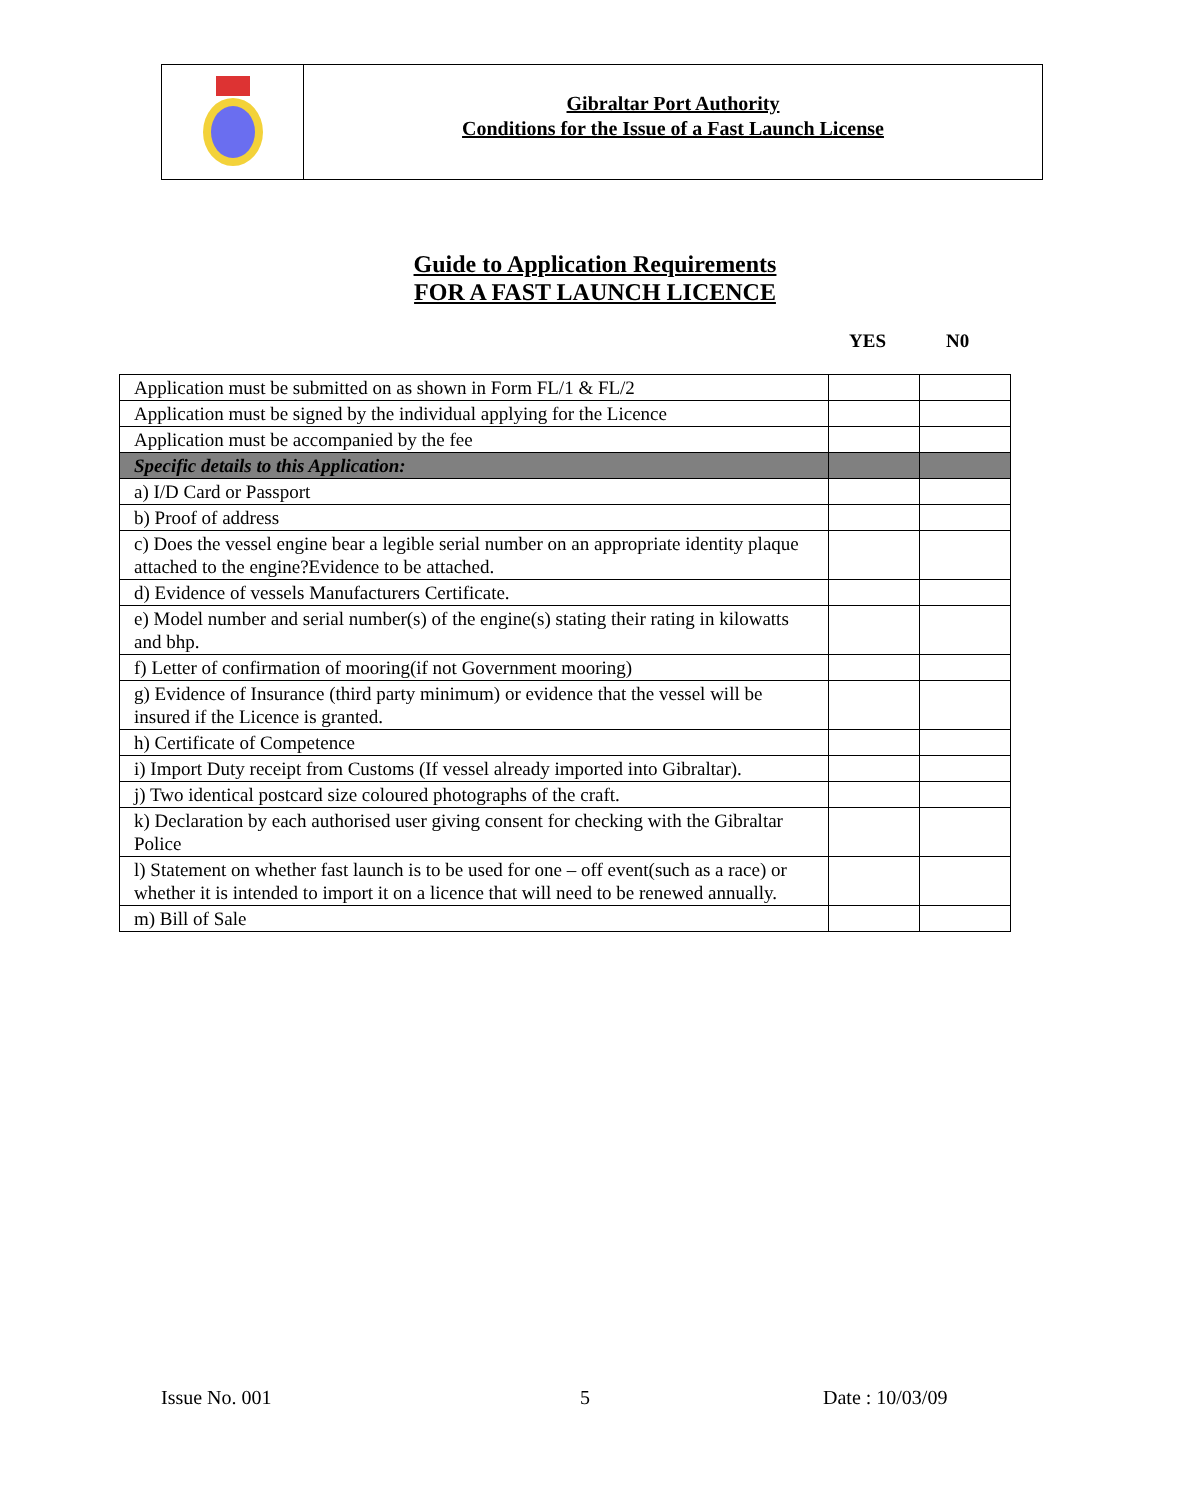Gibraltar Port Authority
Conditions for the Issue of a Fast Launch License
Guide to Application Requirements
FOR A FAST LAUNCH LICENCE
YES N0
| Application must be submitted on as shown in Form FL/1 & FL/2 | | |
| Application must be signed by the individual applying for the Licence | | |
| Application must be accompanied by the fee | | |
| Specific details to this Application: | | |
| a) I/D Card or Passport | | |
| b) Proof of address | | |
| c) Does the vessel engine bear a legible serial number on an appropriate identity plaque attached to the engine?Evidence to be attached. | | |
| d) Evidence of vessels Manufacturers Certificate. | | |
| e) Model number and serial number(s) of the engine(s) stating their rating in kilowatts and bhp. | | |
| f) Letter of confirmation of mooring(if not Government mooring) | | |
| g) Evidence of Insurance (third party minimum) or evidence that the vessel will be insured if the Licence is granted. | | |
| h) Certificate of Competence | | |
| i) Import Duty receipt from Customs (If vessel already imported into Gibraltar). | | |
| j) Two identical postcard size coloured photographs of the craft. | | |
| k) Declaration by each authorised user giving consent for checking with the Gibraltar Police | | |
| l) Statement on whether fast launch is to be used for one – off event(such as a race) or whether it is intended to import it on a licence that will need to be renewed annually. | | |
| m) Bill of Sale | | |
Issue No. 001 5 Date : 10/03/09